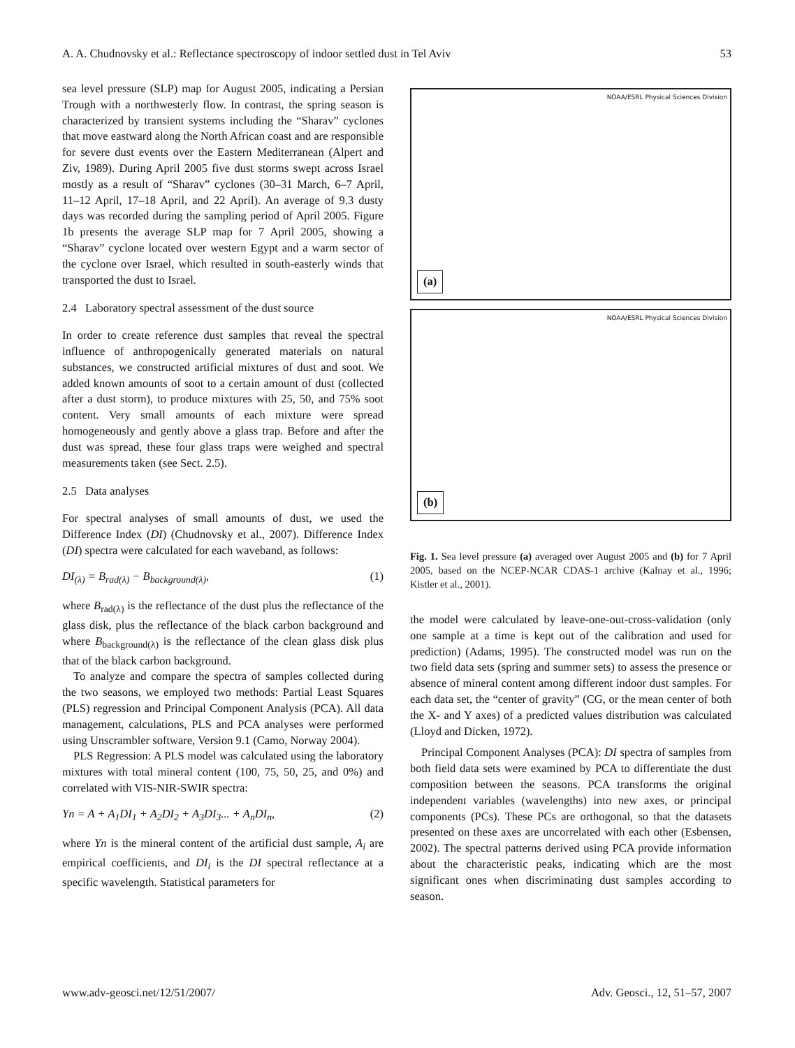A. A. Chudnovsky et al.: Reflectance spectroscopy of indoor settled dust in Tel Aviv 53
sea level pressure (SLP) map for August 2005, indicating a Persian Trough with a northwesterly flow. In contrast, the spring season is characterized by transient systems including the “Sharav” cyclones that move eastward along the North African coast and are responsible for severe dust events over the Eastern Mediterranean (Alpert and Ziv, 1989). During April 2005 five dust storms swept across Israel mostly as a result of “Sharav” cyclones (30–31 March, 6–7 April, 11–12 April, 17–18 April, and 22 April). An average of 9.3 dusty days was recorded during the sampling period of April 2005. Figure 1b presents the average SLP map for 7 April 2005, showing a “Sharav” cyclone located over western Egypt and a warm sector of the cyclone over Israel, which resulted in south-easterly winds that transported the dust to Israel.
2.4 Laboratory spectral assessment of the dust source
In order to create reference dust samples that reveal the spectral influence of anthropogenically generated materials on natural substances, we constructed artificial mixtures of dust and soot. We added known amounts of soot to a certain amount of dust (collected after a dust storm), to produce mixtures with 25, 50, and 75% soot content. Very small amounts of each mixture were spread homogeneously and gently above a glass trap. Before and after the dust was spread, these four glass traps were weighed and spectral measurements taken (see Sect. 2.5).
2.5 Data analyses
For spectral analyses of small amounts of dust, we used the Difference Index (DI) (Chudnovsky et al., 2007). Difference Index (DI) spectra were calculated for each waveband, as follows:
DI<sub>(λ)</sub> = B<sub>rad(λ)</sub> − B<sub>background(λ)</sub>, (1)
where B<sub>rad(λ)</sub> is the reflectance of the dust plus the reflectance of the glass disk, plus the reflectance of the black carbon background and where B<sub>background(λ)</sub> is the reflectance of the clean glass disk plus that of the black carbon background.
To analyze and compare the spectra of samples collected during the two seasons, we employed two methods: Partial Least Squares (PLS) regression and Principal Component Analysis (PCA). All data management, calculations, PLS and PCA analyses were performed using Unscrambler software, Version 9.1 (Camo, Norway 2004).
PLS Regression: A PLS model was calculated using the laboratory mixtures with total mineral content (100, 75, 50, 25, and 0%) and correlated with VIS-NIR-SWIR spectra:
Yn = A + A<sub>1</sub>DI<sub>1</sub> + A<sub>2</sub>DI<sub>2</sub> + A<sub>3</sub>DI<sub>3</sub>... + A<sub>n</sub>DI<sub>n</sub>, (2)
where Yn is the mineral content of the artificial dust sample, A<sub>i</sub> are empirical coefficients, and DI<sub>i</sub> is the DI spectral reflectance at a specific wavelength. Statistical parameters for
NOAA/ESRL Physical Sciences Division
(a)
NOAA/ESRL Physical Sciences Division
(b)
Fig. 1. Sea level pressure (a) averaged over August 2005 and (b) for 7 April 2005, based on the NCEP-NCAR CDAS-1 archive (Kalnay et al., 1996; Kistler et al., 2001).
the model were calculated by leave-one-out-cross-validation (only one sample at a time is kept out of the calibration and used for prediction) (Adams, 1995). The constructed model was run on the two field data sets (spring and summer sets) to assess the presence or absence of mineral content among different indoor dust samples. For each data set, the “center of gravity” (CG, or the mean center of both the X- and Y axes) of a predicted values distribution was calculated (Lloyd and Dicken, 1972).
Principal Component Analyses (PCA): DI spectra of samples from both field data sets were examined by PCA to differentiate the dust composition between the seasons. PCA transforms the original independent variables (wavelengths) into new axes, or principal components (PCs). These PCs are orthogonal, so that the datasets presented on these axes are uncorrelated with each other (Esbensen, 2002). The spectral patterns derived using PCA provide information about the characteristic peaks, indicating which are the most significant ones when discriminating dust samples according to season.
www.adv-geosci.net/12/51/2007/ Adv. Geosci., 12, 51–57, 2007